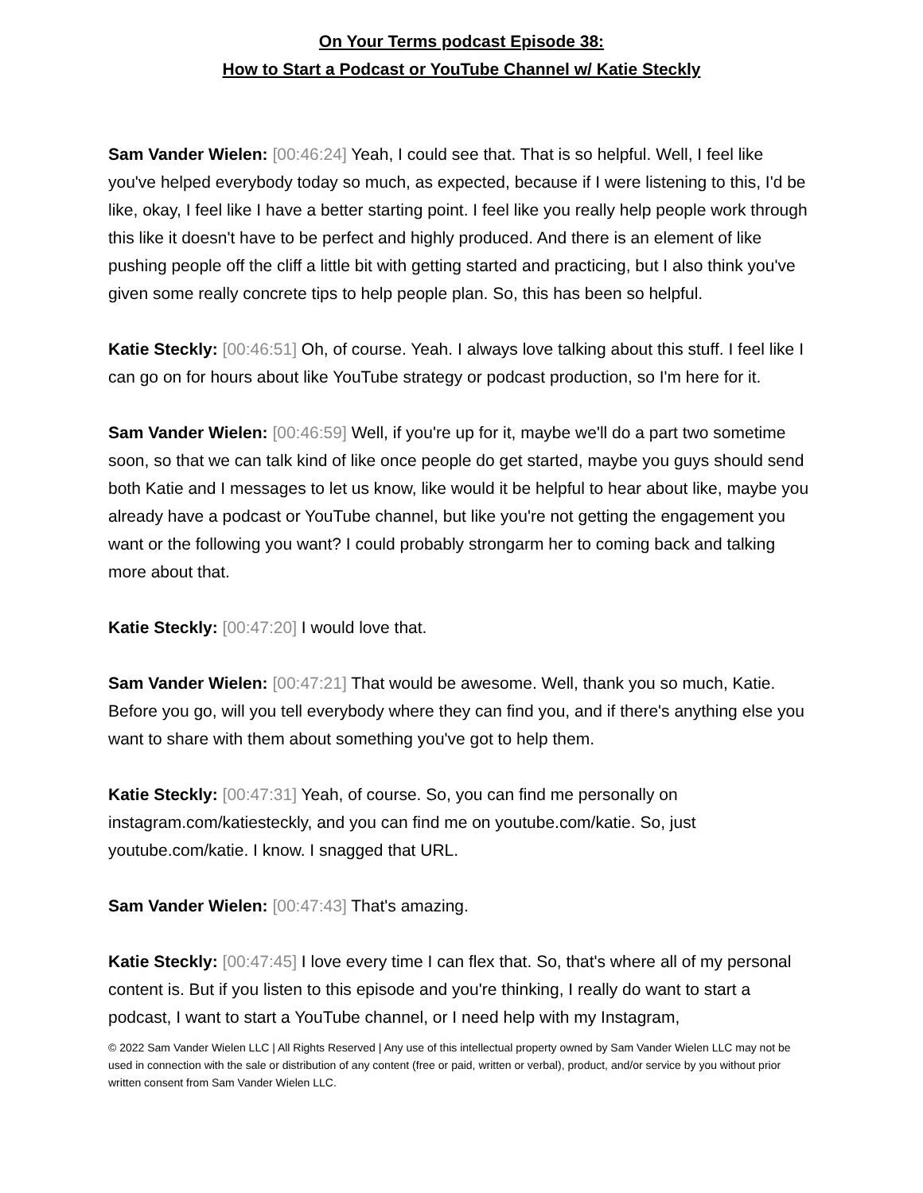On Your Terms podcast Episode 38:
How to Start a Podcast or YouTube Channel w/ Katie Steckly
Sam Vander Wielen: [00:46:24] Yeah, I could see that. That is so helpful. Well, I feel like you've helped everybody today so much, as expected, because if I were listening to this, I'd be like, okay, I feel like I have a better starting point. I feel like you really help people work through this like it doesn't have to be perfect and highly produced. And there is an element of like pushing people off the cliff a little bit with getting started and practicing, but I also think you've given some really concrete tips to help people plan. So, this has been so helpful.
Katie Steckly: [00:46:51] Oh, of course. Yeah. I always love talking about this stuff. I feel like I can go on for hours about like YouTube strategy or podcast production, so I'm here for it.
Sam Vander Wielen: [00:46:59] Well, if you're up for it, maybe we'll do a part two sometime soon, so that we can talk kind of like once people do get started, maybe you guys should send both Katie and I messages to let us know, like would it be helpful to hear about like, maybe you already have a podcast or YouTube channel, but like you're not getting the engagement you want or the following you want? I could probably strongarm her to coming back and talking more about that.
Katie Steckly: [00:47:20] I would love that.
Sam Vander Wielen: [00:47:21] That would be awesome. Well, thank you so much, Katie. Before you go, will you tell everybody where they can find you, and if there's anything else you want to share with them about something you've got to help them.
Katie Steckly: [00:47:31] Yeah, of course. So, you can find me personally on instagram.com/katiesteckly, and you can find me on youtube.com/katie. So, just youtube.com/katie. I know. I snagged that URL.
Sam Vander Wielen: [00:47:43] That's amazing.
Katie Steckly: [00:47:45] I love every time I can flex that. So, that's where all of my personal content is. But if you listen to this episode and you're thinking, I really do want to start a podcast, I want to start a YouTube channel, or I need help with my Instagram,
© 2022 Sam Vander Wielen LLC | All Rights Reserved | Any use of this intellectual property owned by Sam Vander Wielen LLC may not be used in connection with the sale or distribution of any content (free or paid, written or verbal), product, and/or service by you without prior written consent from Sam Vander Wielen LLC.